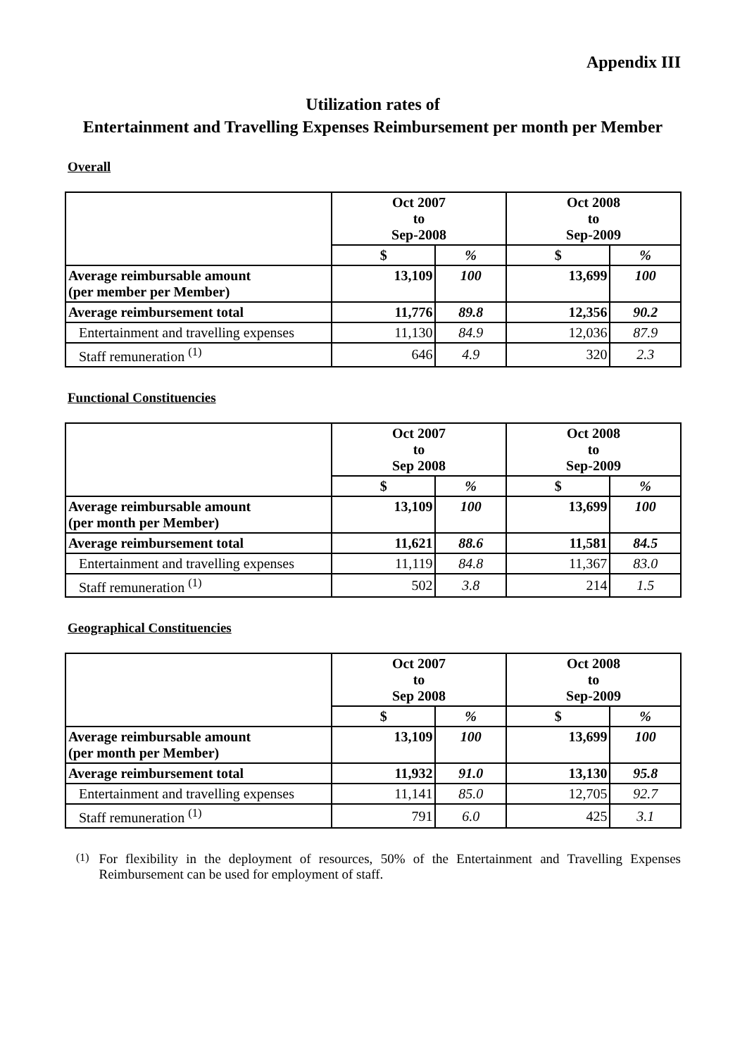Appendix III
Utilization rates of
Entertainment and Travelling Expenses Reimbursement per month per Member
Overall
| | Oct 2007 to Sep-2008 | | Oct 2008 to Sep-2009 | |
| | $ | % | $ | % |
| Average reimbursable amount (per member per Member) | 13,109 | 100 | 13,699 | 100 |
| Average reimbursement total | 11,776 | 89.8 | 12,356 | 90.2 |
| Entertainment and travelling expenses | 11,130 | 84.9 | 12,036 | 87.9 |
| Staff remuneration <sup>(1)</sup> | 646 | 4.9 | 320 | 2.3 |
Functional Constituencies
| | Oct 2007 to Sep 2008 | | Oct 2008 to Sep-2009 | |
| | $ | % | $ | % |
| Average reimbursable amount (per month per Member) | 13,109 | 100 | 13,699 | 100 |
| Average reimbursement total | 11,621 | 88.6 | 11,581 | 84.5 |
| Entertainment and travelling expenses | 11,119 | 84.8 | 11,367 | 83.0 |
| Staff remuneration <sup>(1)</sup> | 502 | 3.8 | 214 | 1.5 |
Geographical Constituencies
| | Oct 2007 to Sep 2008 | | Oct 2008 to Sep-2009 | |
| | $ | % | $ | % |
| Average reimbursable amount (per month per Member) | 13,109 | 100 | 13,699 | 100 |
| Average reimbursement total | 11,932 | 91.0 | 13,130 | 95.8 |
| Entertainment and travelling expenses | 11,141 | 85.0 | 12,705 | 92.7 |
| Staff remuneration <sup>(1)</sup> | 791 | 6.0 | 425 | 3.1 |
<sup>(1)</sup> For flexibility in the deployment of resources, 50% of the Entertainment and Travelling Expenses Reimbursement can be used for employment of staff.